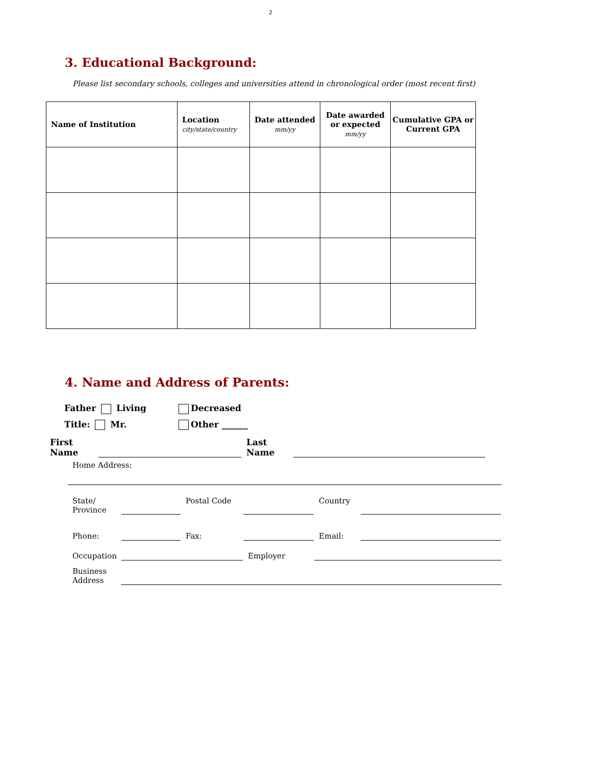2
3. Educational Background:
Please list secondary schools, colleges and universities attend in chronological order (most recent first)
| Name of Institution | Location city/state/country | Date attended mm/yy | Date awarded or expected mm/yy | Cumulative GPA or Current GPA |
| --- | --- | --- | --- | --- |
4. Name and Address of Parents:
Father Living Decreased
Title: Mr. Other ______
First Name Last Name
Home Address:
State/
Province Postal Code Country
Phone: Fax: Email:
Occupation Employer
Business
Address